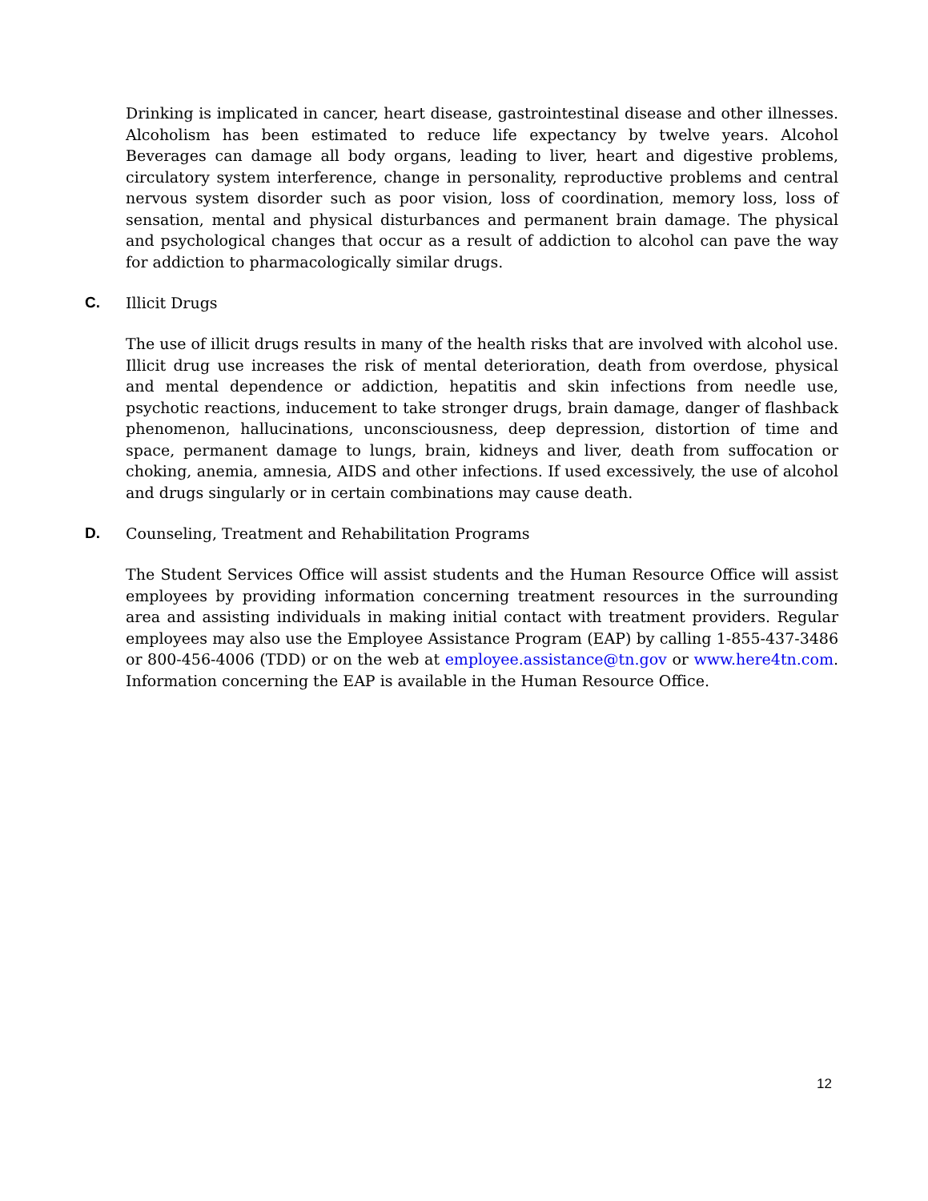Drinking is implicated in cancer, heart disease, gastrointestinal disease and other illnesses. Alcoholism has been estimated to reduce life expectancy by twelve years. Alcohol Beverages can damage all body organs, leading to liver, heart and digestive problems, circulatory system interference, change in personality, reproductive problems and central nervous system disorder such as poor vision, loss of coordination, memory loss, loss of sensation, mental and physical disturbances and permanent brain damage. The physical and psychological changes that occur as a result of addiction to alcohol can pave the way for addiction to pharmacologically similar drugs.
C. Illicit Drugs
The use of illicit drugs results in many of the health risks that are involved with alcohol use. Illicit drug use increases the risk of mental deterioration, death from overdose, physical and mental dependence or addiction, hepatitis and skin infections from needle use, psychotic reactions, inducement to take stronger drugs, brain damage, danger of flashback phenomenon, hallucinations, unconsciousness, deep depression, distortion of time and space, permanent damage to lungs, brain, kidneys and liver, death from suffocation or choking, anemia, amnesia, AIDS and other infections. If used excessively, the use of alcohol and drugs singularly or in certain combinations may cause death.
D. Counseling, Treatment and Rehabilitation Programs
The Student Services Office will assist students and the Human Resource Office will assist employees by providing information concerning treatment resources in the surrounding area and assisting individuals in making initial contact with treatment providers. Regular employees may also use the Employee Assistance Program (EAP) by calling 1-855-437-3486 or 800-456-4006 (TDD) or on the web at employee.assistance@tn.gov or www.here4tn.com. Information concerning the EAP is available in the Human Resource Office.
12